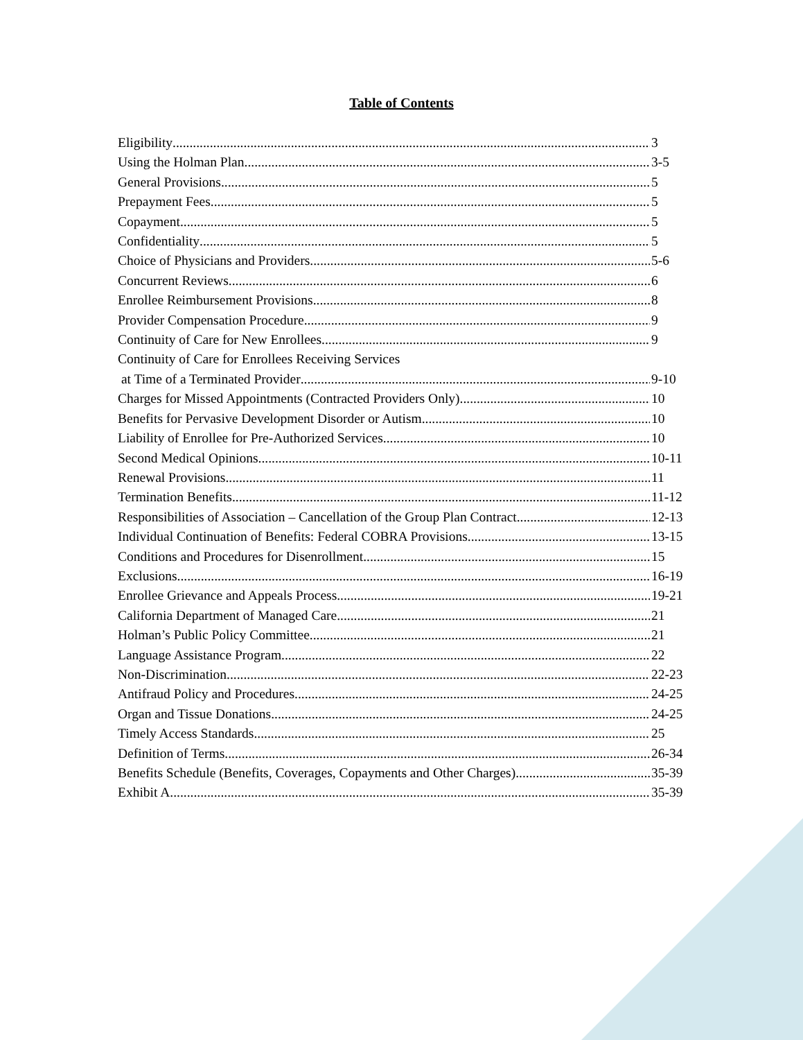Table of Contents
Eligibility 3
Using the Holman Plan 3-5
General Provisions 5
Prepayment Fees 5
Copayment 5
Confidentiality 5
Choice of Physicians and Providers 5-6
Concurrent Reviews 6
Enrollee Reimbursement Provisions 8
Provider Compensation Procedure 9
Continuity of Care for New Enrollees 9
Continuity of Care for Enrollees Receiving Services
at Time of a Terminated Provider 9-10
Charges for Missed Appointments (Contracted Providers Only) 10
Benefits for Pervasive Development Disorder or Autism 10
Liability of Enrollee for Pre-Authorized Services 10
Second Medical Opinions 10-11
Renewal Provisions 11
Termination Benefits 11-12
Responsibilities of Association – Cancellation of the Group Plan Contract 12-13
Individual Continuation of Benefits: Federal COBRA Provisions 13-15
Conditions and Procedures for Disenrollment 15
Exclusions 16-19
Enrollee Grievance and Appeals Process 19-21
California Department of Managed Care 21
Holman’s Public Policy Committee 21
Language Assistance Program 22
Non-Discrimination 22-23
Antifraud Policy and Procedures 24-25
Organ and Tissue Donations 24-25
Timely Access Standards 25
Definition of Terms 26-34
Benefits Schedule (Benefits, Coverages, Copayments and Other Charges) 35-39
Exhibit A 35-39